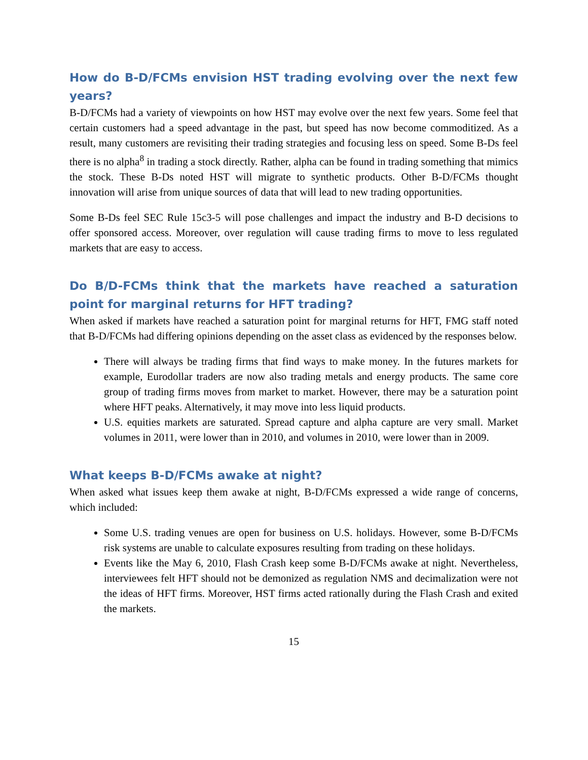How do B-D/FCMs envision HST trading evolving over the next few years?
B-D/FCMs had a variety of viewpoints on how HST may evolve over the next few years. Some feel that certain customers had a speed advantage in the past, but speed has now become commoditized. As a result, many customers are revisiting their trading strategies and focusing less on speed. Some B-Ds feel there is no alpha<sup>8</sup> in trading a stock directly. Rather, alpha can be found in trading something that mimics the stock. These B-Ds noted HST will migrate to synthetic products. Other B-D/FCMs thought innovation will arise from unique sources of data that will lead to new trading opportunities.
Some B-Ds feel SEC Rule 15c3-5 will pose challenges and impact the industry and B-D decisions to offer sponsored access. Moreover, over regulation will cause trading firms to move to less regulated markets that are easy to access.
Do B/D-FCMs think that the markets have reached a saturation point for marginal returns for HFT trading?
When asked if markets have reached a saturation point for marginal returns for HFT, FMG staff noted that B-D/FCMs had differing opinions depending on the asset class as evidenced by the responses below.
There will always be trading firms that find ways to make money. In the futures markets for example, Eurodollar traders are now also trading metals and energy products. The same core group of trading firms moves from market to market. However, there may be a saturation point where HFT peaks. Alternatively, it may move into less liquid products.
U.S. equities markets are saturated. Spread capture and alpha capture are very small. Market volumes in 2011, were lower than in 2010, and volumes in 2010, were lower than in 2009.
What keeps B-D/FCMs awake at night?
When asked what issues keep them awake at night, B-D/FCMs expressed a wide range of concerns, which included:
Some U.S. trading venues are open for business on U.S. holidays. However, some B-D/FCMs risk systems are unable to calculate exposures resulting from trading on these holidays.
Events like the May 6, 2010, Flash Crash keep some B-D/FCMs awake at night. Nevertheless, interviewees felt HFT should not be demonized as regulation NMS and decimalization were not the ideas of HFT firms. Moreover, HST firms acted rationally during the Flash Crash and exited the markets.
15